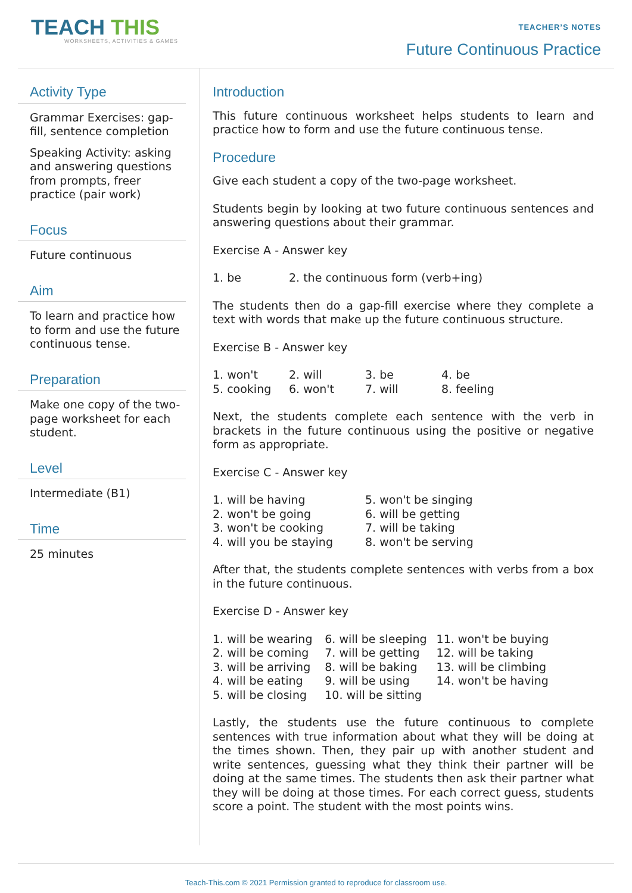TEACH THIS
WORKSHEETS, ACTIVITIES & GAMES
TEACHER’S NOTES
Future Continuous Practice
Activity Type
Grammar Exercises: gap-fill, sentence completion
Speaking Activity: asking and answering questions from prompts, freer practice (pair work)
Focus
Future continuous
Aim
To learn and practice how to form and use the future continuous tense.
Preparation
Make one copy of the two-page worksheet for each student.
Level
Intermediate (B1)
Time
25 minutes
Introduction
This future continuous worksheet helps students to learn and practice how to form and use the future continuous tense.
Procedure
Give each student a copy of the two-page worksheet.
Students begin by looking at two future continuous sentences and answering questions about their grammar.
Exercise A - Answer key
| 1. be | 2. the continuous form (verb+ing) |
The students then do a gap-fill exercise where they complete a text with words that make up the future continuous structure.
Exercise B - Answer key
| 1. won't | 2. will | 3. be | 4. be |
| 5. cooking | 6. won't | 7. will | 8. feeling |
Next, the students complete each sentence with the verb in brackets in the future continuous using the positive or negative form as appropriate.
Exercise C - Answer key
| 1. will be having | 5. won't be singing |
| 2. won't be going | 6. will be getting |
| 3. won't be cooking | 7. will be taking |
| 4. will you be staying | 8. won't be serving |
After that, the students complete sentences with verbs from a box in the future continuous.
Exercise D - Answer key
| 1. will be wearing | 6. will be sleeping | 11. won't be buying |
| 2. will be coming | 7. will be getting | 12. will be taking |
| 3. will be arriving | 8. will be baking | 13. will be climbing |
| 4. will be eating | 9. will be using | 14. won't be having |
| 5. will be closing | 10. will be sitting | |
Lastly, the students use the future continuous to complete sentences with true information about what they will be doing at the times shown. Then, they pair up with another student and write sentences, guessing what they think their partner will be doing at the same times. The students then ask their partner what they will be doing at those times. For each correct guess, students score a point. The student with the most points wins.
Teach-This.com © 2021 Permission granted to reproduce for classroom use.